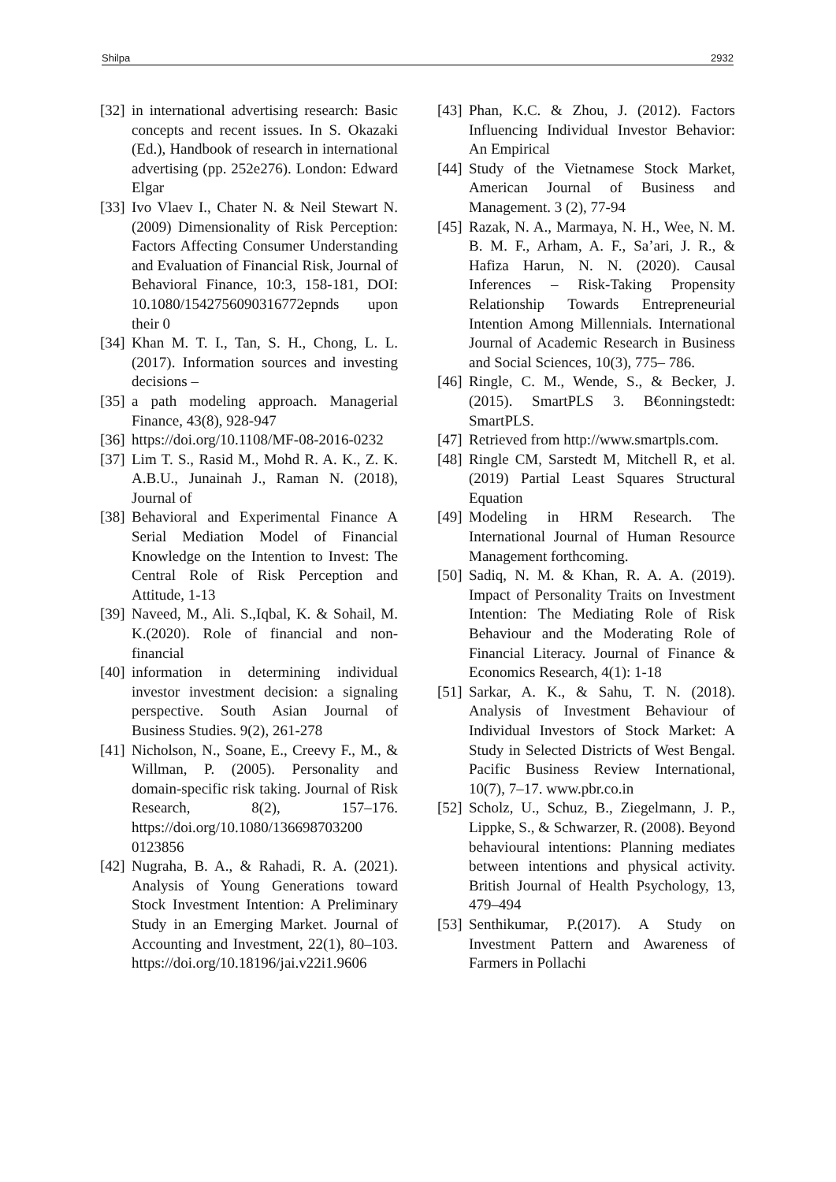Shilpa 2932
[32] in international advertising research: Basic concepts and recent issues. In S. Okazaki (Ed.), Handbook of research in international advertising (pp. 252e276). London: Edward Elgar
[33] Ivo Vlaev I., Chater N. & Neil Stewart N. (2009) Dimensionality of Risk Perception: Factors Affecting Consumer Understanding and Evaluation of Financial Risk, Journal of Behavioral Finance, 10:3, 158-181, DOI: 10.1080/1542756090316772epnds upon their 0
[34] Khan M. T. I., Tan, S. H., Chong, L. L. (2017). Information sources and investing decisions –
[35] a path modeling approach. Managerial Finance, 43(8), 928-947
[36] https://doi.org/10.1108/MF-08-2016-0232
[37] Lim T. S., Rasid M., Mohd R. A. K., Z. K. A.B.U., Junainah J., Raman N. (2018), Journal of
[38] Behavioral and Experimental Finance A Serial Mediation Model of Financial Knowledge on the Intention to Invest: The Central Role of Risk Perception and Attitude, 1-13
[39] Naveed, M., Ali. S.,Iqbal, K. & Sohail, M. K.(2020). Role of financial and non-financial
[40] information in determining individual investor investment decision: a signaling perspective. South Asian Journal of Business Studies. 9(2), 261-278
[41] Nicholson, N., Soane, E., Creevy F., M., & Willman, P. (2005). Personality and domain-specific risk taking. Journal of Risk Research, 8(2), 157–176. https://doi.org/10.1080/136698703200 0123856
[42] Nugraha, B. A., & Rahadi, R. A. (2021). Analysis of Young Generations toward Stock Investment Intention: A Preliminary Study in an Emerging Market. Journal of Accounting and Investment, 22(1), 80–103. https://doi.org/10.18196/jai.v22i1.9606
[43] Phan, K.C. & Zhou, J. (2012). Factors Influencing Individual Investor Behavior: An Empirical
[44] Study of the Vietnamese Stock Market, American Journal of Business and Management. 3 (2), 77-94
[45] Razak, N. A., Marmaya, N. H., Wee, N. M. B. M. F., Arham, A. F., Sa’ari, J. R., & Hafiza Harun, N. N. (2020). Causal Inferences – Risk-Taking Propensity Relationship Towards Entrepreneurial Intention Among Millennials. International Journal of Academic Research in Business and Social Sciences, 10(3), 775– 786.
[46] Ringle, C. M., Wende, S., & Becker, J. (2015). SmartPLS 3. B€onningstedt: SmartPLS.
[47] Retrieved from http://www.smartpls.com.
[48] Ringle CM, Sarstedt M, Mitchell R, et al. (2019) Partial Least Squares Structural Equation
[49] Modeling in HRM Research. The International Journal of Human Resource Management forthcoming.
[50] Sadiq, N. M. & Khan, R. A. A. (2019). Impact of Personality Traits on Investment Intention: The Mediating Role of Risk Behaviour and the Moderating Role of Financial Literacy. Journal of Finance & Economics Research, 4(1): 1-18
[51] Sarkar, A. K., & Sahu, T. N. (2018). Analysis of Investment Behaviour of Individual Investors of Stock Market: A Study in Selected Districts of West Bengal. Pacific Business Review International, 10(7), 7–17. www.pbr.co.in
[52] Scholz, U., Schuz, B., Ziegelmann, J. P., Lippke, S., & Schwarzer, R. (2008). Beyond behavioural intentions: Planning mediates between intentions and physical activity. British Journal of Health Psychology, 13, 479–494
[53] Senthikumar, P.(2017). A Study on Investment Pattern and Awareness of Farmers in Pollachi